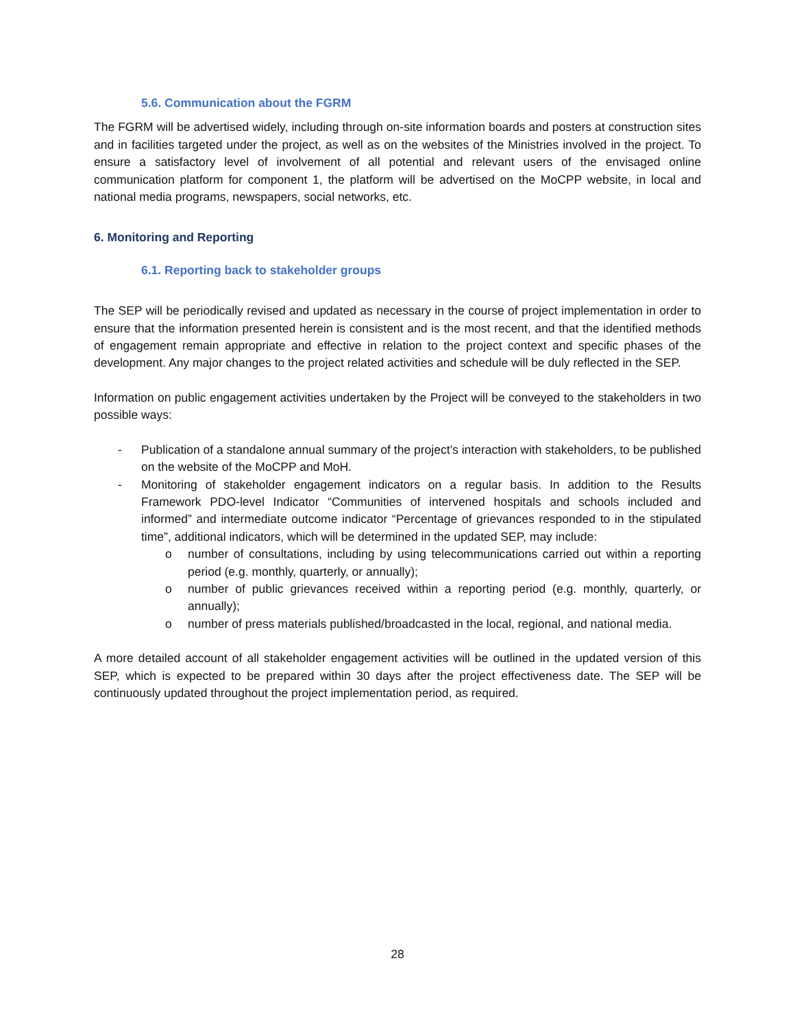5.6. Communication about the FGRM
The FGRM will be advertised widely, including through on-site information boards and posters at construction sites and in facilities targeted under the project, as well as on the websites of the Ministries involved in the project. To ensure a satisfactory level of involvement of all potential and relevant users of the envisaged online communication platform for component 1, the platform will be advertised on the MoCPP website, in local and national media programs, newspapers, social networks, etc.
6. Monitoring and Reporting
6.1. Reporting back to stakeholder groups
The SEP will be periodically revised and updated as necessary in the course of project implementation in order to ensure that the information presented herein is consistent and is the most recent, and that the identified methods of engagement remain appropriate and effective in relation to the project context and specific phases of the development. Any major changes to the project related activities and schedule will be duly reflected in the SEP.
Information on public engagement activities undertaken by the Project will be conveyed to the stakeholders in two possible ways:
- Publication of a standalone annual summary of the project’s interaction with stakeholders, to be published on the website of the MoCPP and MoH.
- Monitoring of stakeholder engagement indicators on a regular basis. In addition to the Results Framework PDO-level Indicator “Communities of intervened hospitals and schools included and informed” and intermediate outcome indicator “Percentage of grievances responded to in the stipulated time”, additional indicators, which will be determined in the updated SEP, may include:
o number of consultations, including by using telecommunications carried out within a reporting period (e.g. monthly, quarterly, or annually);
o number of public grievances received within a reporting period (e.g. monthly, quarterly, or annually);
o number of press materials published/broadcasted in the local, regional, and national media.
A more detailed account of all stakeholder engagement activities will be outlined in the updated version of this SEP, which is expected to be prepared within 30 days after the project effectiveness date. The SEP will be continuously updated throughout the project implementation period, as required.
28